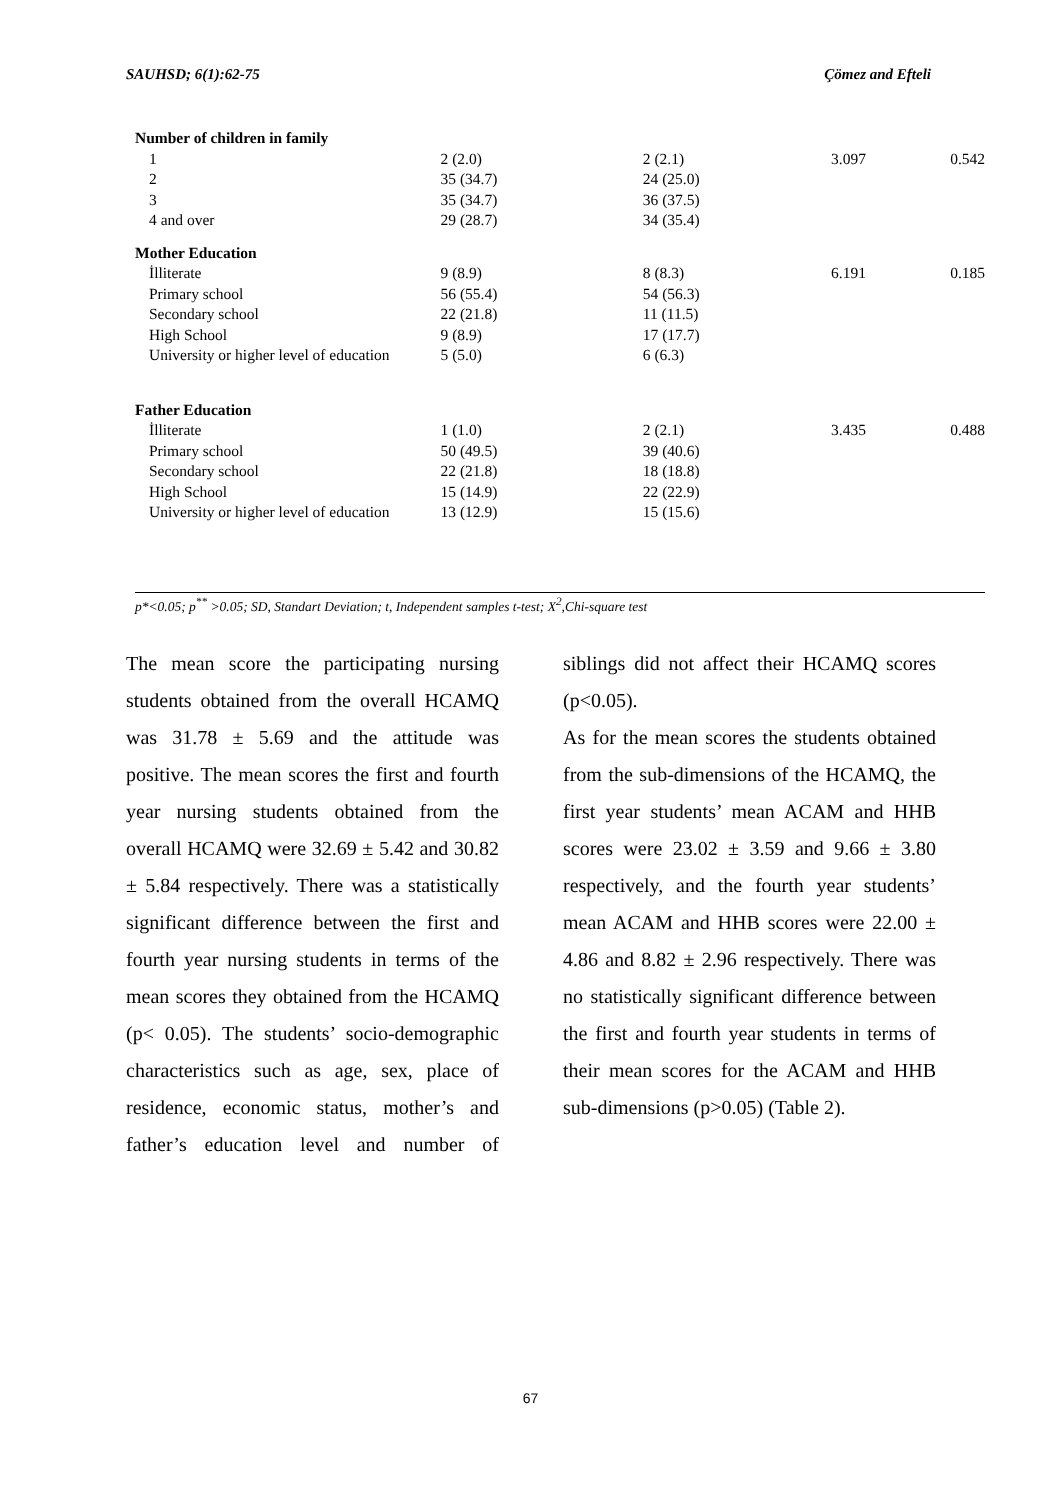SAUHSD; 6(1):62-75 Çömez and Efteli
| Number of children in family | | | | |
| 1 | 2 (2.0) | 2 (2.1) | 3.097 | 0.542 |
| 2 | 35 (34.7) | 24 (25.0) | | |
| 3 | 35 (34.7) | 36 (37.5) | | |
| 4 and over | 29 (28.7) | 34 (35.4) | | |
| Mother Education | | | | |
| İlliterate | 9 (8.9) | 8 (8.3) | 6.191 | 0.185 |
| Primary school | 56 (55.4) | 54 (56.3) | | |
| Secondary school | 22 (21.8) | 11 (11.5) | | |
| High School | 9 (8.9) | 17 (17.7) | | |
| University or higher level of education | 5 (5.0) | 6 (6.3) | | |
| Father Education | | | | |
| İlliterate | 1 (1.0) | 2 (2.1) | 3.435 | 0.488 |
| Primary school | 50 (49.5) | 39 (40.6) | | |
| Secondary school | 22 (21.8) | 18 (18.8) | | |
| High School | 15 (14.9) | 22 (22.9) | | |
| University or higher level of education | 13 (12.9) | 15 (15.6) | | |
p*<0.05; p<sup>**</sup> >0.05; SD, Standart Deviation; t, Independent samples t-test; X<sup>2</sup>,Chi-square test
The mean score the participating nursing students obtained from the overall HCAMQ was 31.78 ± 5.69 and the attitude was positive. The mean scores the first and fourth year nursing students obtained from the overall HCAMQ were 32.69 ± 5.42 and 30.82 ± 5.84 respectively. There was a statistically significant difference between the first and fourth year nursing students in terms of the mean scores they obtained from the HCAMQ (p< 0.05). The students’ socio-demographic characteristics such as age, sex, place of residence, economic status, mother’s and father’s education level and number of siblings did not affect their HCAMQ scores (p<0.05).
As for the mean scores the students obtained from the sub-dimensions of the HCAMQ, the first year students’ mean ACAM and HHB scores were 23.02 ± 3.59 and 9.66 ± 3.80 respectively, and the fourth year students’ mean ACAM and HHB scores were 22.00 ± 4.86 and 8.82 ± 2.96 respectively. There was no statistically significant difference between the first and fourth year students in terms of their mean scores for the ACAM and HHB sub-dimensions (p>0.05) (Table 2).
67